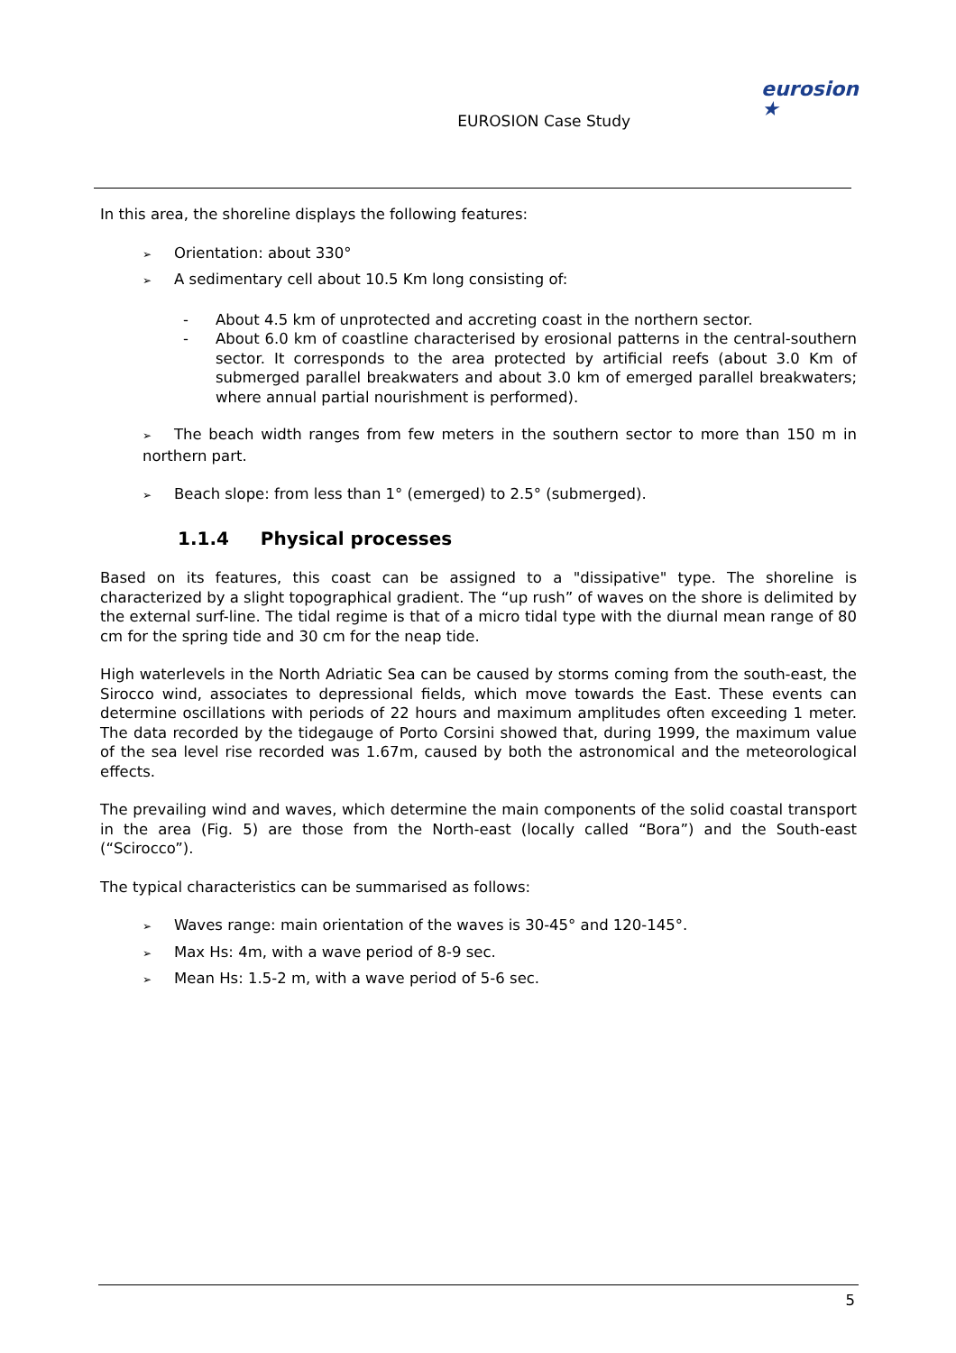EUROSION Case Study
eurosion ★
In this area, the shoreline displays the following features:
➢ Orientation: about 330°
➢ A sedimentary cell about 10.5 Km long consisting of:
- About 4.5 km of unprotected and accreting coast in the northern sector.
- About 6.0 km of coastline characterised by erosional patterns in the central-southern sector. It corresponds to the area protected by artificial reefs (about 3.0 Km of submerged parallel breakwaters and about 3.0 km of emerged parallel breakwaters; where annual partial nourishment is performed).
➢ The beach width ranges from few meters in the southern sector to more than 150 m in northern part.
➢ Beach slope: from less than 1° (emerged) to 2.5° (submerged).
1.1.4 Physical processes
Based on its features, this coast can be assigned to a "dissipative" type. The shoreline is characterized by a slight topographical gradient. The “up rush” of waves on the shore is delimited by the external surf-line. The tidal regime is that of a micro tidal type with the diurnal mean range of 80 cm for the spring tide and 30 cm for the neap tide.
High waterlevels in the North Adriatic Sea can be caused by storms coming from the south-east, the Sirocco wind, associates to depressional fields, which move towards the East. These events can determine oscillations with periods of 22 hours and maximum amplitudes often exceeding 1 meter. The data recorded by the tidegauge of Porto Corsini showed that, during 1999, the maximum value of the sea level rise recorded was 1.67m, caused by both the astronomical and the meteorological effects.
The prevailing wind and waves, which determine the main components of the solid coastal transport in the area (Fig. 5) are those from the North-east (locally called “Bora”) and the South-east (“Scirocco”).
The typical characteristics can be summarised as follows:
➢ Waves range: main orientation of the waves is 30-45° and 120-145°.
➢ Max Hs: 4m, with a wave period of 8-9 sec.
➢ Mean Hs: 1.5-2 m, with a wave period of 5-6 sec.
5